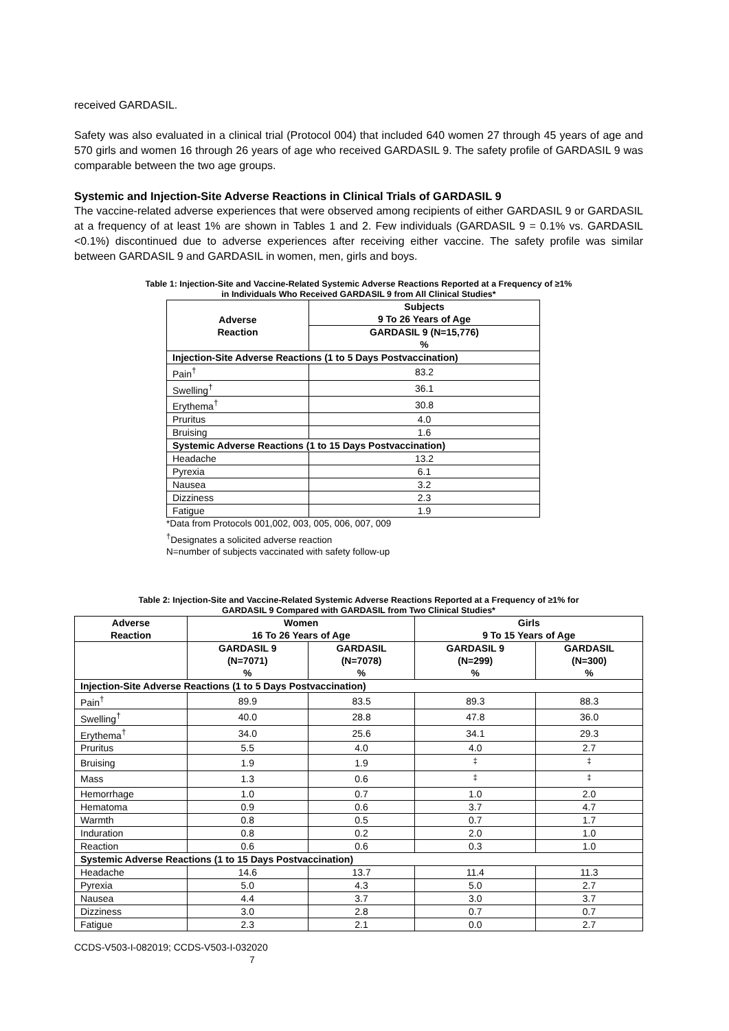received GARDASIL.
Safety was also evaluated in a clinical trial (Protocol 004) that included 640 women 27 through 45 years of age and 570 girls and women 16 through 26 years of age who received GARDASIL 9. The safety profile of GARDASIL 9 was comparable between the two age groups.
Systemic and Injection-Site Adverse Reactions in Clinical Trials of GARDASIL 9
The vaccine-related adverse experiences that were observed among recipients of either GARDASIL 9 or GARDASIL at a frequency of at least 1% are shown in Tables 1 and 2. Few individuals (GARDASIL 9 = 0.1% vs. GARDASIL <0.1%) discontinued due to adverse experiences after receiving either vaccine. The safety profile was similar between GARDASIL 9 and GARDASIL in women, men, girls and boys.
Table 1: Injection-Site and Vaccine-Related Systemic Adverse Reactions Reported at a Frequency of ≥1%
in Individuals Who Received GARDASIL 9 from All Clinical Studies*
| Adverse Reaction | Subjects 9 To 26 Years of Age |
| --- | --- |
| | GARDASIL 9 (N=15,776) % |
| Injection-Site Adverse Reactions (1 to 5 Days Postvaccination) | |
| Pain<sup>†</sup> | 83.2 |
| Swelling<sup>†</sup> | 36.1 |
| Erythema<sup>†</sup> | 30.8 |
| Pruritus | 4.0 |
| Bruising | 1.6 |
| Systemic Adverse Reactions (1 to 15 Days Postvaccination) | |
| Headache | 13.2 |
| Pyrexia | 6.1 |
| Nausea | 3.2 |
| Dizziness | 2.3 |
| Fatigue | 1.9 |
*Data from Protocols 001,002, 003, 005, 006, 007, 009
<sup>†</sup> Designates a solicited adverse reaction
N=number of subjects vaccinated with safety follow-up
Table 2: Injection-Site and Vaccine-Related Systemic Adverse Reactions Reported at a Frequency of ≥1% for
GARDASIL 9 Compared with GARDASIL from Two Clinical Studies*
| Adverse Reaction | Women 16 To 26 Years of Age | | Girls 9 To 15 Years of Age | |
| --- | --- | --- | --- | --- |
| | GARDASIL 9 (N=7071) % | GARDASIL (N=7078) % | GARDASIL 9 (N=299) % | GARDASIL (N=300) % |
| Injection-Site Adverse Reactions (1 to 5 Days Postvaccination) | | | | |
| Pain<sup>†</sup> | 89.9 | 83.5 | 89.3 | 88.3 |
| Swelling<sup>†</sup> | 40.0 | 28.8 | 47.8 | 36.0 |
| Erythema<sup>†</sup> | 34.0 | 25.6 | 34.1 | 29.3 |
| Pruritus | 5.5 | 4.0 | 4.0 | 2.7 |
| Bruising | 1.9 | 1.9 | <sup>‡</sup> | <sup>‡</sup> |
| Mass | 1.3 | 0.6 | <sup>‡</sup> | <sup>‡</sup> |
| Hemorrhage | 1.0 | 0.7 | 1.0 | 2.0 |
| Hematoma | 0.9 | 0.6 | 3.7 | 4.7 |
| Warmth | 0.8 | 0.5 | 0.7 | 1.7 |
| Induration | 0.8 | 0.2 | 2.0 | 1.0 |
| Reaction | 0.6 | 0.6 | 0.3 | 1.0 |
| Systemic Adverse Reactions (1 to 15 Days Postvaccination) | | | | |
| Headache | 14.6 | 13.7 | 11.4 | 11.3 |
| Pyrexia | 5.0 | 4.3 | 5.0 | 2.7 |
| Nausea | 4.4 | 3.7 | 3.0 | 3.7 |
| Dizziness | 3.0 | 2.8 | 0.7 | 0.7 |
| Fatigue | 2.3 | 2.1 | 0.0 | 2.7 |
CCDS-V503-I-082019; CCDS-V503-I-032020
7